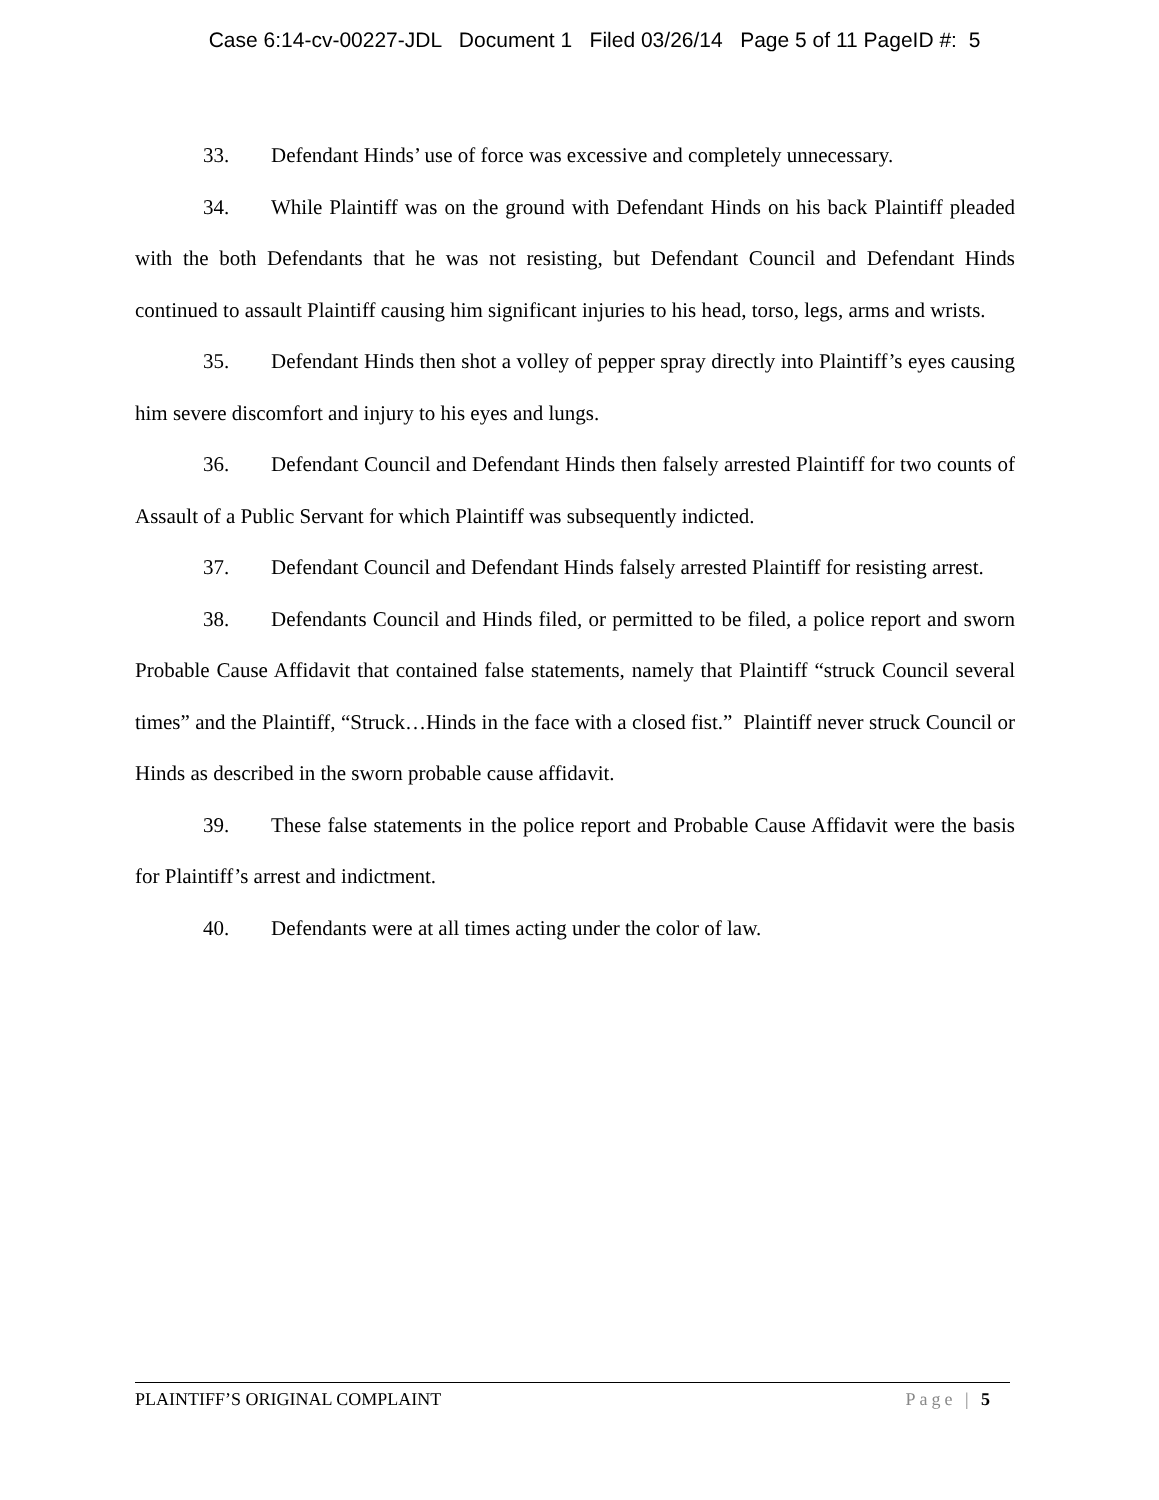Case 6:14-cv-00227-JDL Document 1 Filed 03/26/14 Page 5 of 11 PageID #: 5
33. Defendant Hinds’ use of force was excessive and completely unnecessary.
34. While Plaintiff was on the ground with Defendant Hinds on his back Plaintiff pleaded with the both Defendants that he was not resisting, but Defendant Council and Defendant Hinds continued to assault Plaintiff causing him significant injuries to his head, torso, legs, arms and wrists.
35. Defendant Hinds then shot a volley of pepper spray directly into Plaintiff’s eyes causing him severe discomfort and injury to his eyes and lungs.
36. Defendant Council and Defendant Hinds then falsely arrested Plaintiff for two counts of Assault of a Public Servant for which Plaintiff was subsequently indicted.
37. Defendant Council and Defendant Hinds falsely arrested Plaintiff for resisting arrest.
38. Defendants Council and Hinds filed, or permitted to be filed, a police report and sworn Probable Cause Affidavit that contained false statements, namely that Plaintiff “struck Council several times” and the Plaintiff, “Struck…Hinds in the face with a closed fist.” Plaintiff never struck Council or Hinds as described in the sworn probable cause affidavit.
39. These false statements in the police report and Probable Cause Affidavit were the basis for Plaintiff’s arrest and indictment.
40. Defendants were at all times acting under the color of law.
PLAINTIFF’S ORIGINAL COMPLAINT Page | 5